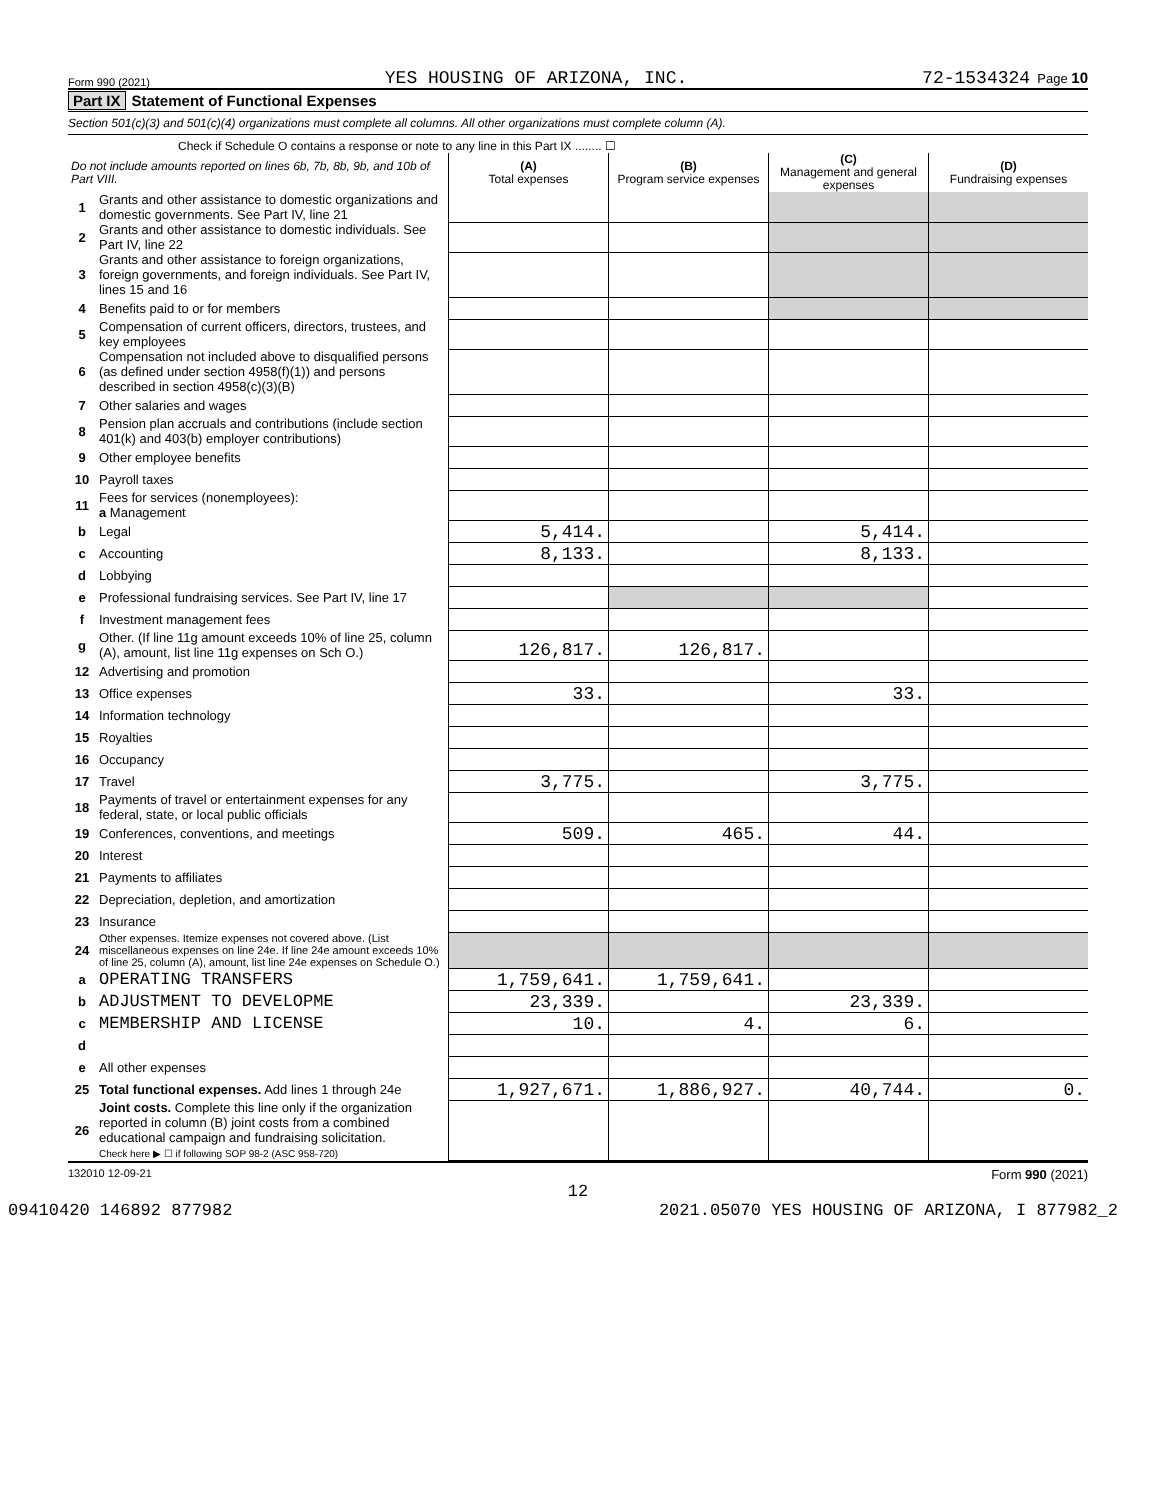Form 990 (2021) YES HOUSING OF ARIZONA, INC. 72-1534324 Page 10
Part IX Statement of Functional Expenses
Section 501(c)(3) and 501(c)(4) organizations must complete all columns. All other organizations must complete column (A).
Check if Schedule O contains a response or note to any line in this Part IX ........ ☐
| Do not include amounts reported on lines 6b, 7b, 8b, 9b, and 10b of Part VIII. | | (A) Total expenses | (B) Program service expenses | (C) Management and general expenses | (D) Fundraising expenses |
| --- | --- | --- | --- | --- | --- |
| 1 | Grants and other assistance to domestic organizations and domestic governments. See Part IV, line 21 | | | | |
| 2 | Grants and other assistance to domestic individuals. See Part IV, line 22 | | | | |
| 3 | Grants and other assistance to foreign organizations, foreign governments, and foreign individuals. See Part IV, lines 15 and 16 | | | | |
| 4 | Benefits paid to or for members | | | | |
| 5 | Compensation of current officers, directors, trustees, and key employees | | | | |
| 6 | Compensation not included above to disqualified persons (as defined under section 4958(f)(1)) and persons described in section 4958(c)(3)(B) | | | | |
| 7 | Other salaries and wages | | | | |
| 8 | Pension plan accruals and contributions (include section 401(k) and 403(b) employer contributions) | | | | |
| 9 | Other employee benefits | | | | |
| 10 | Payroll taxes | | | | |
| 11 | Fees for services (nonemployees): a Management | | | | |
| b | Legal | 5,414. | | 5,414. | |
| c | Accounting | 8,133. | | 8,133. | |
| d | Lobbying | | | | |
| e | Professional fundraising services. See Part IV, line 17 | | | | |
| f | Investment management fees | | | | |
| g | Other. (If line 11g amount exceeds 10% of line 25, column (A), amount, list line 11g expenses on Sch O.) | 126,817. | 126,817. | | |
| 12 | Advertising and promotion | | | | |
| 13 | Office expenses | 33. | | 33. | |
| 14 | Information technology | | | | |
| 15 | Royalties | | | | |
| 16 | Occupancy | | | | |
| 17 | Travel | 3,775. | | 3,775. | |
| 18 | Payments of travel or entertainment expenses for any federal, state, or local public officials | | | | |
| 19 | Conferences, conventions, and meetings | 509. | 465. | 44. | |
| 20 | Interest | | | | |
| 21 | Payments to affiliates | | | | |
| 22 | Depreciation, depletion, and amortization | | | | |
| 23 | Insurance | | | | |
| 24 | Other expenses. Itemize expenses not covered above. (List miscellaneous expenses on line 24e. If line 24e amount exceeds 10% of line 25, column (A), amount, list line 24e expenses on Schedule O.) | | | | |
| a | OPERATING TRANSFERS | 1,759,641. | 1,759,641. | | |
| b | ADJUSTMENT TO DEVELOPME | 23,339. | | 23,339. | |
| c | MEMBERSHIP AND LICENSE | 10. | 4. | 6. | |
| d | | | | | |
| e | All other expenses | | | | |
| 25 | Total functional expenses. Add lines 1 through 24e | 1,927,671. | 1,886,927. | 40,744. | 0. |
| 26 | Joint costs. Complete this line only if the organization reported in column (B) joint costs from a combined educational campaign and fundraising solicitation. Check here ▶ ☐ if following SOP 98-2 (ASC 958-720) | | | | |
132010 12-09-21 Form 990 (2021)
12
09410420 146892 877982 2021.05070 YES HOUSING OF ARIZONA, I 877982_2